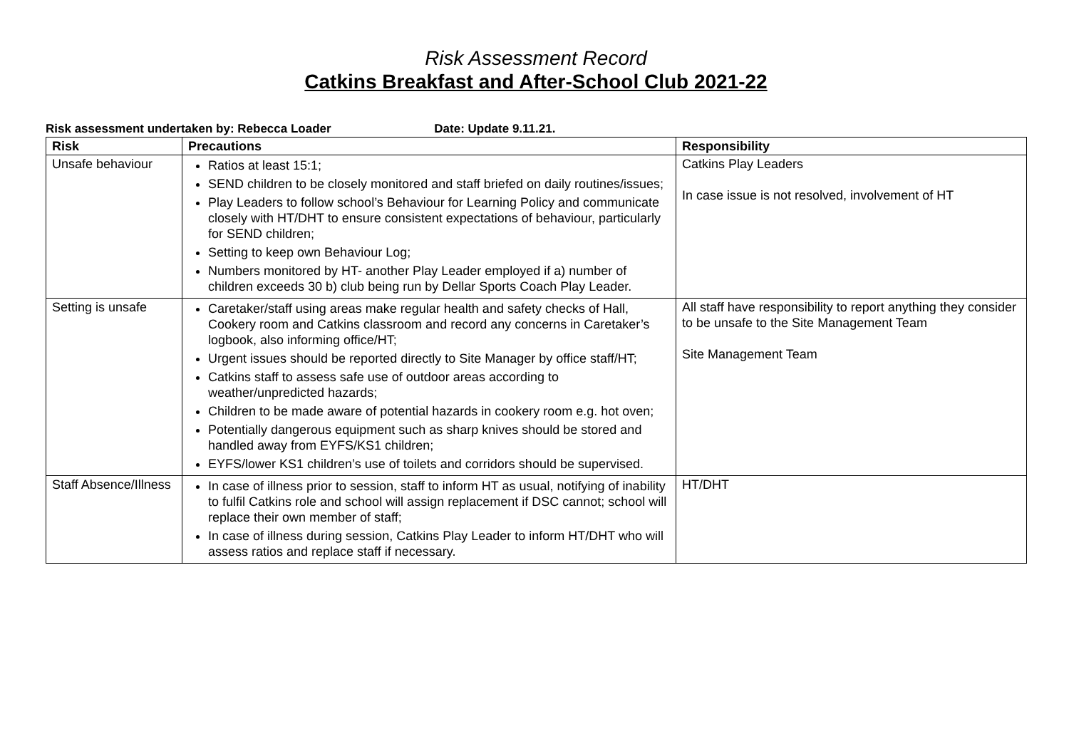Risk Assessment Record
Catkins Breakfast and After-School Club 2021-22
Risk assessment undertaken by: Rebecca Loader Date: Update 9.11.21.
| Risk | Precautions | Responsibility |
| --- | --- | --- |
| Unsafe behaviour | Ratios at least 15:1; SEND children to be closely monitored and staff briefed on daily routines/issues; Play Leaders to follow school’s Behaviour for Learning Policy and communicate closely with HT/DHT to ensure consistent expectations of behaviour, particularly for SEND children; Setting to keep own Behaviour Log; Numbers monitored by HT- another Play Leader employed if a) number of children exceeds 30 b) club being run by Dellar Sports Coach Play Leader. | Catkins Play Leaders In case issue is not resolved, involvement of HT |
| Setting is unsafe | Caretaker/staff using areas make regular health and safety checks of Hall, Cookery room and Catkins classroom and record any concerns in Caretaker’s logbook, also informing office/HT; Urgent issues should be reported directly to Site Manager by office staff/HT; Catkins staff to assess safe use of outdoor areas according to weather/unpredicted hazards; Children to be made aware of potential hazards in cookery room e.g. hot oven; Potentially dangerous equipment such as sharp knives should be stored and handled away from EYFS/KS1 children; EYFS/lower KS1 children’s use of toilets and corridors should be supervised. | All staff have responsibility to report anything they consider to be unsafe to the Site Management Team Site Management Team |
| Staff Absence/Illness | In case of illness prior to session, staff to inform HT as usual, notifying of inability to fulfil Catkins role and school will assign replacement if DSC cannot; school will replace their own member of staff; In case of illness during session, Catkins Play Leader to inform HT/DHT who will assess ratios and replace staff if necessary. | HT/DHT |